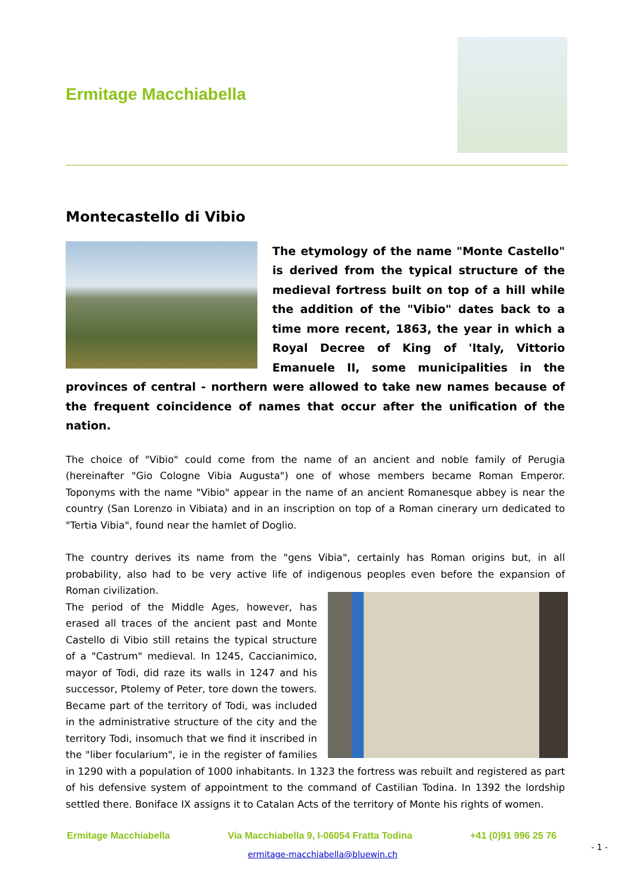Ermitage Macchiabella
Montecastello di Vibio
The etymology of the name "Monte Castello" is derived from the typical structure of the medieval fortress built on top of a hill while the addition of the "Vibio" dates back to a time more recent, 1863, the year in which a Royal Decree of King of 'Italy, Vittorio Emanuele II, some municipalities in the provinces of central - northern were allowed to take new names because of the frequent coincidence of names that occur after the unification of the nation.
The choice of "Vibio" could come from the name of an ancient and noble family of Perugia (hereinafter "Gio Cologne Vibia Augusta") one of whose members became Roman Emperor. Toponyms with the name "Vibio" appear in the name of an ancient Romanesque abbey is near the country (San Lorenzo in Vibiata) and in an inscription on top of a Roman cinerary urn dedicated to "Tertia Vibia", found near the hamlet of Doglio.
The country derives its name from the "gens Vibia", certainly has Roman origins but, in all probability, also had to be very active life of indigenous peoples even before the expansion of Roman civilization.
The period of the Middle Ages, however, has erased all traces of the ancient past and Monte Castello di Vibio still retains the typical structure of a "Castrum" medieval. In 1245, Caccianimico, mayor of Todi, did raze its walls in 1247 and his successor, Ptolemy of Peter, tore down the towers. Became part of the territory of Todi, was included in the administrative structure of the city and the territory Todi, insomuch that we find it inscribed in the "liber focularium", ie in the register of families in 1290 with a population of 1000 inhabitants. In 1323 the fortress was rebuilt and registered as part of his defensive system of appointment to the command of Castilian Todina. In 1392 the lordship settled there. Boniface IX assigns it to Catalan Acts of the territory of Monte his rights of women.
Ermitage Macchiabella Via Macchiabella 9, I-06054 Fratta Todina +41 (0)91 996 25 76
ermitage-macchiabella@bluewin.ch
- 1 -